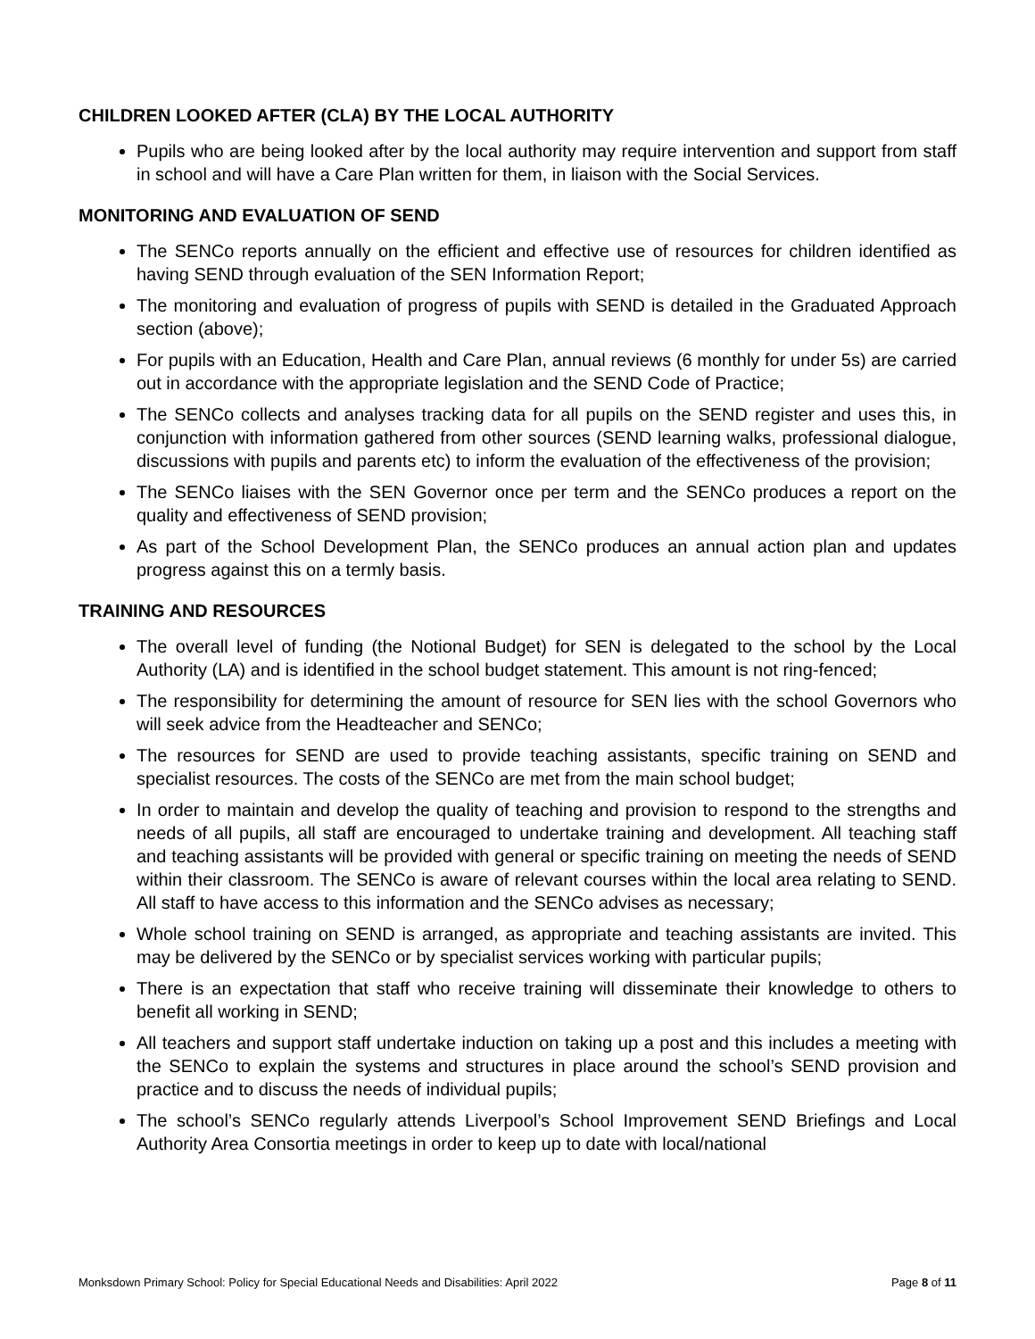CHILDREN LOOKED AFTER (CLA) BY THE LOCAL AUTHORITY
Pupils who are being looked after by the local authority may require intervention and support from staff in school and will have a Care Plan written for them, in liaison with the Social Services.
MONITORING AND EVALUATION OF SEND
The SENCo reports annually on the efficient and effective use of resources for children identified as having SEND through evaluation of the SEN Information Report;
The monitoring and evaluation of progress of pupils with SEND is detailed in the Graduated Approach section (above);
For pupils with an Education, Health and Care Plan, annual reviews (6 monthly for under 5s) are carried out in accordance with the appropriate legislation and the SEND Code of Practice;
The SENCo collects and analyses tracking data for all pupils on the SEND register and uses this, in conjunction with information gathered from other sources (SEND learning walks, professional dialogue, discussions with pupils and parents etc) to inform the evaluation of the effectiveness of the provision;
The SENCo liaises with the SEN Governor once per term and the SENCo produces a report on the quality and effectiveness of SEND provision;
As part of the School Development Plan, the SENCo produces an annual action plan and updates progress against this on a termly basis.
TRAINING AND RESOURCES
The overall level of funding (the Notional Budget) for SEN is delegated to the school by the Local Authority (LA) and is identified in the school budget statement. This amount is not ring-fenced;
The responsibility for determining the amount of resource for SEN lies with the school Governors who will seek advice from the Headteacher and SENCo;
The resources for SEND are used to provide teaching assistants, specific training on SEND and specialist resources. The costs of the SENCo are met from the main school budget;
In order to maintain and develop the quality of teaching and provision to respond to the strengths and needs of all pupils, all staff are encouraged to undertake training and development. All teaching staff and teaching assistants will be provided with general or specific training on meeting the needs of SEND within their classroom. The SENCo is aware of relevant courses within the local area relating to SEND. All staff to have access to this information and the SENCo advises as necessary;
Whole school training on SEND is arranged, as appropriate and teaching assistants are invited. This may be delivered by the SENCo or by specialist services working with particular pupils;
There is an expectation that staff who receive training will disseminate their knowledge to others to benefit all working in SEND;
All teachers and support staff undertake induction on taking up a post and this includes a meeting with the SENCo to explain the systems and structures in place around the school’s SEND provision and practice and to discuss the needs of individual pupils;
The school’s SENCo regularly attends Liverpool’s School Improvement SEND Briefings and Local Authority Area Consortia meetings in order to keep up to date with local/national
Monksdown Primary School: Policy for Special Educational Needs and Disabilities: April 2022 Page 8 of 11